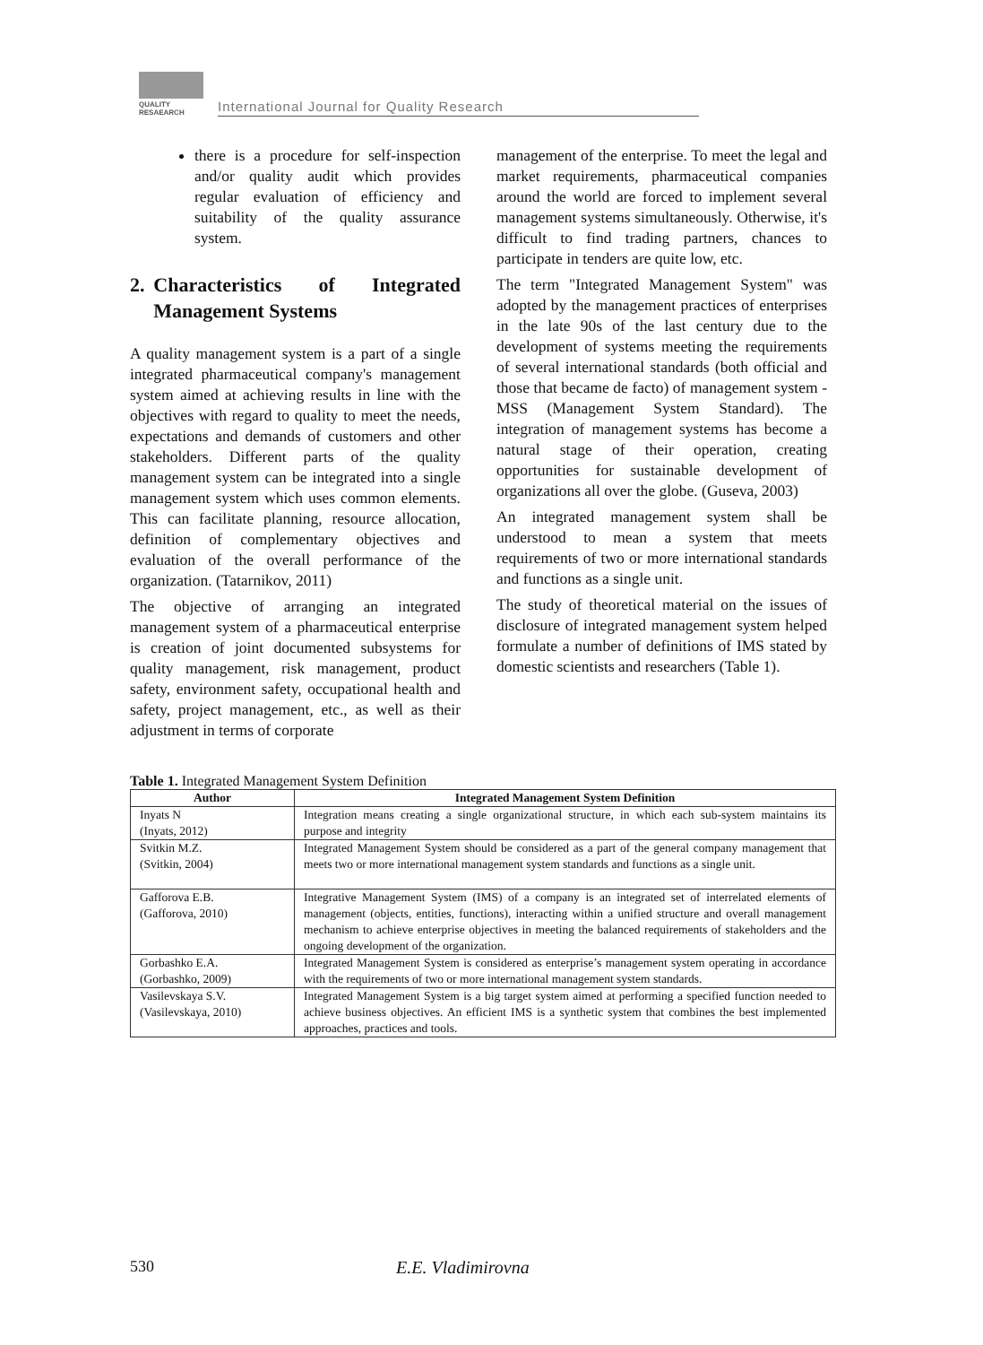QUALITY
RESAEARCH
International Journal for Quality Research
there is a procedure for self-inspection and/or quality audit which provides regular evaluation of efficiency and suitability of the quality assurance system.
2. Characteristics of Integrated Management Systems
A quality management system is a part of a single integrated pharmaceutical company's management system aimed at achieving results in line with the objectives with regard to quality to meet the needs, expectations and demands of customers and other stakeholders. Different parts of the quality management system can be integrated into a single management system which uses common elements. This can facilitate planning, resource allocation, definition of complementary objectives and evaluation of the overall performance of the organization. (Tatarnikov, 2011)
The objective of arranging an integrated management system of a pharmaceutical enterprise is creation of joint documented subsystems for quality management, risk management, product safety, environment safety, occupational health and safety, project management, etc., as well as their adjustment in terms of corporate
management of the enterprise. To meet the legal and market requirements, pharmaceutical companies around the world are forced to implement several management systems simultaneously. Otherwise, it's difficult to find trading partners, chances to participate in tenders are quite low, etc.
The term "Integrated Management System" was adopted by the management practices of enterprises in the late 90s of the last century due to the development of systems meeting the requirements of several international standards (both official and those that became de facto) of management system - MSS (Management System Standard). The integration of management systems has become a natural stage of their operation, creating opportunities for sustainable development of organizations all over the globe. (Guseva, 2003)
An integrated management system shall be understood to mean a system that meets requirements of two or more international standards and functions as a single unit.
The study of theoretical material on the issues of disclosure of integrated management system helped formulate a number of definitions of IMS stated by domestic scientists and researchers (Table 1).
Table 1. Integrated Management System Definition
| Author | Integrated Management System Definition |
| --- | --- |
| Inyats N (Inyats, 2012) | Integration means creating a single organizational structure, in which each sub-system maintains its purpose and integrity |
| Svitkin M.Z. (Svitkin, 2004) | Integrated Management System should be considered as a part of the general company management that meets two or more international management system standards and functions as a single unit. |
| Gafforova E.B. (Gafforova, 2010) | Integrative Management System (IMS) of a company is an integrated set of interrelated elements of management (objects, entities, functions), interacting within a unified structure and overall management mechanism to achieve enterprise objectives in meeting the balanced requirements of stakeholders and the ongoing development of the organization. |
| Gorbashko E.A. (Gorbashko, 2009) | Integrated Management System is considered as enterprise’s management system operating in accordance with the requirements of two or more international management system standards. |
| Vasilevskaya S.V. (Vasilevskaya, 2010) | Integrated Management System is a big target system aimed at performing a specified function needed to achieve business objectives. An efficient IMS is a synthetic system that combines the best implemented approaches, practices and tools. |
530 E.E. Vladimirovna